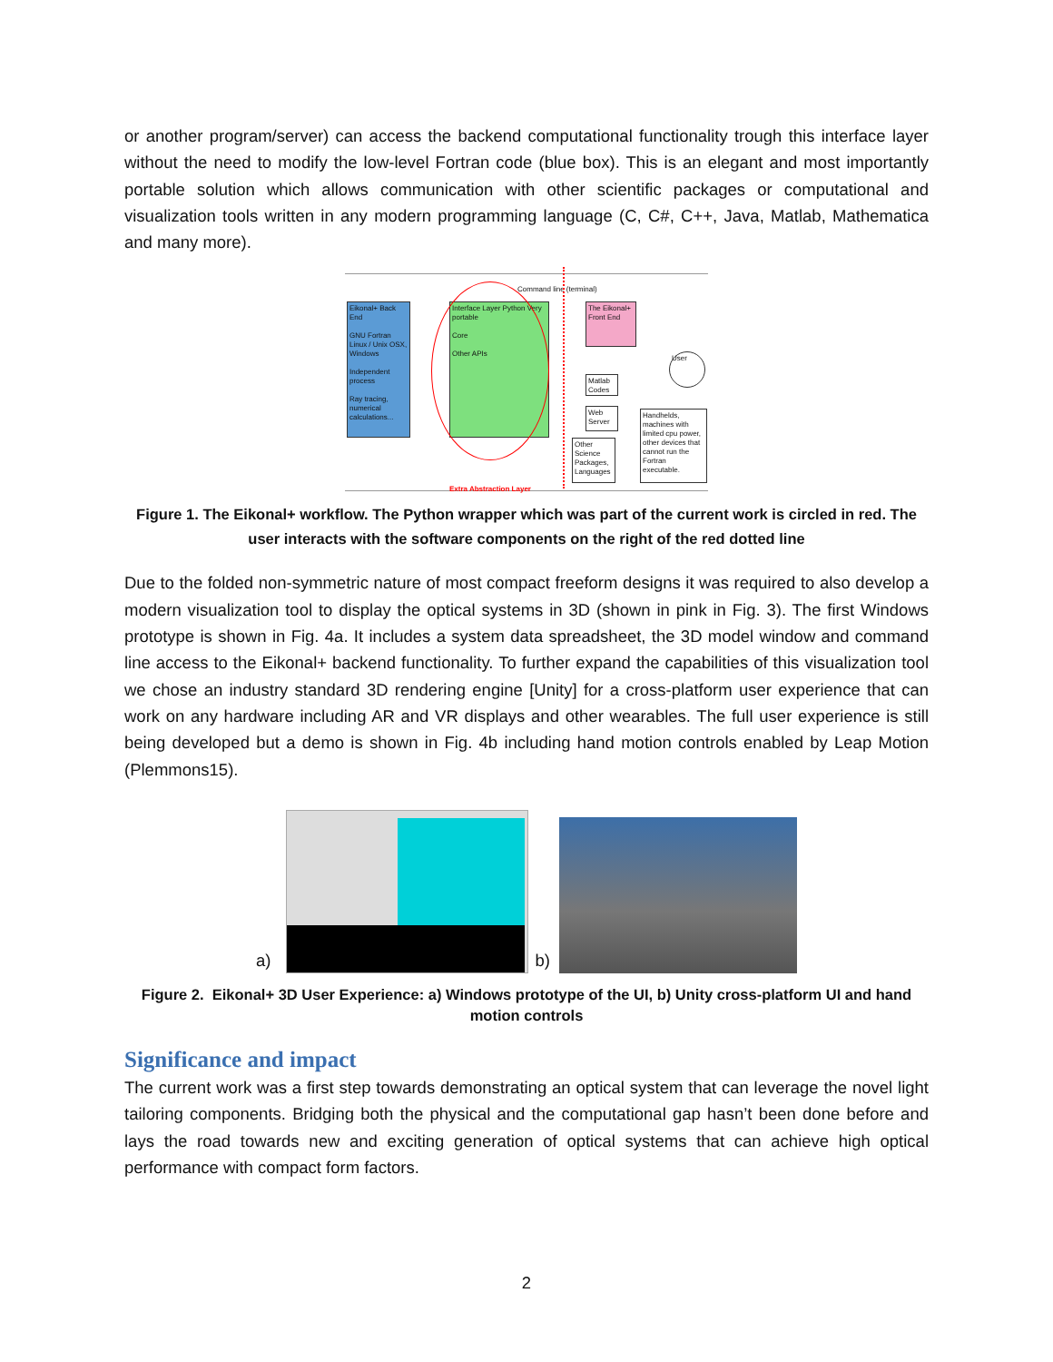or another program/server) can access the backend computational functionality trough this interface layer without the need to modify the low-level Fortran code (blue box). This is an elegant and most importantly portable solution which allows communication with other scientific packages or computational and visualization tools written in any modern programming language (C, C#, C++, Java, Matlab, Mathematica and many more).
Eikonal+ Back End
GNU Fortran Linux / Unix OSX, Windows
Independent process
Ray tracing, numerical calculations...
Interface Layer Python Very portable
Core
Other APIs
The Eikonal+ Front End
Matlab Codes
Web Server
Other Science Packages, Languages
User
Handhelds, machines with limited cpu power, other devices that cannot run the Fortran executable.
Command line (terminal)
Extra Abstraction Layer
Figure 1. The Eikonal+ workflow. The Python wrapper which was part of the current work is circled in red. The user interacts with the software components on the right of the red dotted line
Due to the folded non-symmetric nature of most compact freeform designs it was required to also develop a modern visualization tool to display the optical systems in 3D (shown in pink in Fig. 3). The first Windows prototype is shown in Fig. 4a. It includes a system data spreadsheet, the 3D model window and command line access to the Eikonal+ backend functionality. To further expand the capabilities of this visualization tool we chose an industry standard 3D rendering engine [Unity] for a cross-platform user experience that can work on any hardware including AR and VR displays and other wearables. The full user experience is still being developed but a demo is shown in Fig. 4b including hand motion controls enabled by Leap Motion (Plemmons15).
a)
b)
Figure 2. Eikonal+ 3D User Experience: a) Windows prototype of the UI, b) Unity cross-platform UI and hand motion controls
Significance and impact
The current work was a first step towards demonstrating an optical system that can leverage the novel light tailoring components. Bridging both the physical and the computational gap hasn’t been done before and lays the road towards new and exciting generation of optical systems that can achieve high optical performance with compact form factors.
2